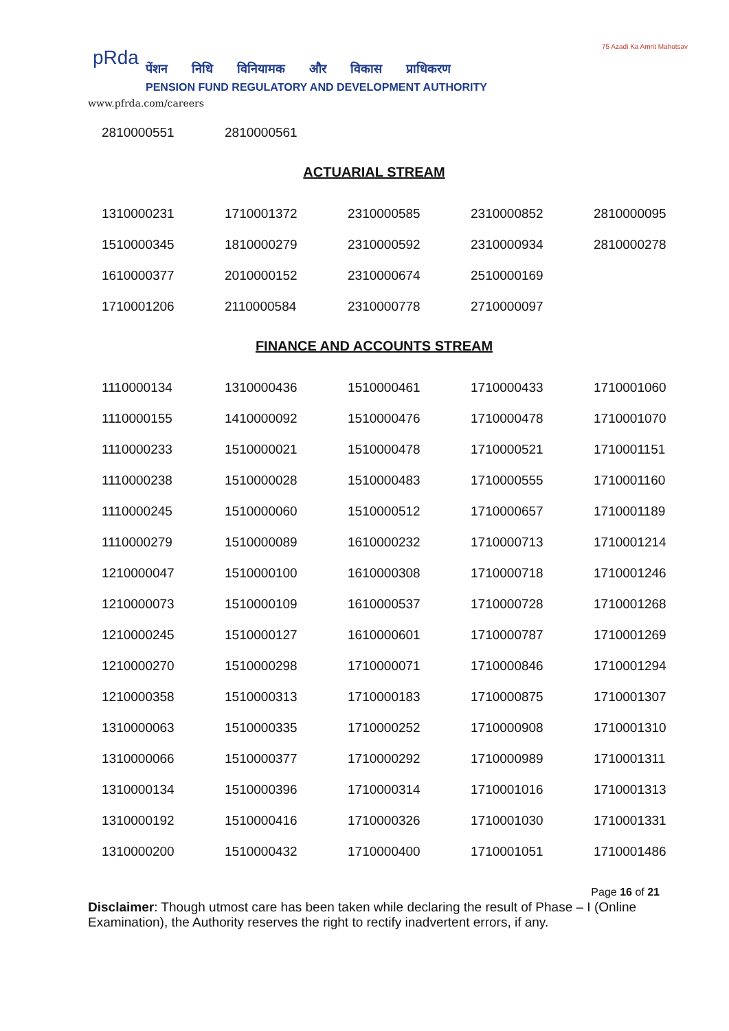pRda
पेंशन निधि विनियामक और विकास प्राधिकरण
PENSION FUND REGULATORY AND DEVELOPMENT AUTHORITY
www.pfrda.com/careers
75 Azadi Ka Amrit Mahotsav
| 2810000551 | 2810000561 |
ACTUARIAL STREAM
| 1310000231 | 1710001372 | 2310000585 | 2310000852 | 2810000095 |
| 1510000345 | 1810000279 | 2310000592 | 2310000934 | 2810000278 |
| 1610000377 | 2010000152 | 2310000674 | 2510000169 | |
| 1710001206 | 2110000584 | 2310000778 | 2710000097 | |
FINANCE AND ACCOUNTS STREAM
| 1110000134 | 1310000436 | 1510000461 | 1710000433 | 1710001060 |
| 1110000155 | 1410000092 | 1510000476 | 1710000478 | 1710001070 |
| 1110000233 | 1510000021 | 1510000478 | 1710000521 | 1710001151 |
| 1110000238 | 1510000028 | 1510000483 | 1710000555 | 1710001160 |
| 1110000245 | 1510000060 | 1510000512 | 1710000657 | 1710001189 |
| 1110000279 | 1510000089 | 1610000232 | 1710000713 | 1710001214 |
| 1210000047 | 1510000100 | 1610000308 | 1710000718 | 1710001246 |
| 1210000073 | 1510000109 | 1610000537 | 1710000728 | 1710001268 |
| 1210000245 | 1510000127 | 1610000601 | 1710000787 | 1710001269 |
| 1210000270 | 1510000298 | 1710000071 | 1710000846 | 1710001294 |
| 1210000358 | 1510000313 | 1710000183 | 1710000875 | 1710001307 |
| 1310000063 | 1510000335 | 1710000252 | 1710000908 | 1710001310 |
| 1310000066 | 1510000377 | 1710000292 | 1710000989 | 1710001311 |
| 1310000134 | 1510000396 | 1710000314 | 1710001016 | 1710001313 |
| 1310000192 | 1510000416 | 1710000326 | 1710001030 | 1710001331 |
| 1310000200 | 1510000432 | 1710000400 | 1710001051 | 1710001486 |
Page 16 of 21
Disclaimer: Though utmost care has been taken while declaring the result of Phase – I (Online Examination), the Authority reserves the right to rectify inadvertent errors, if any.